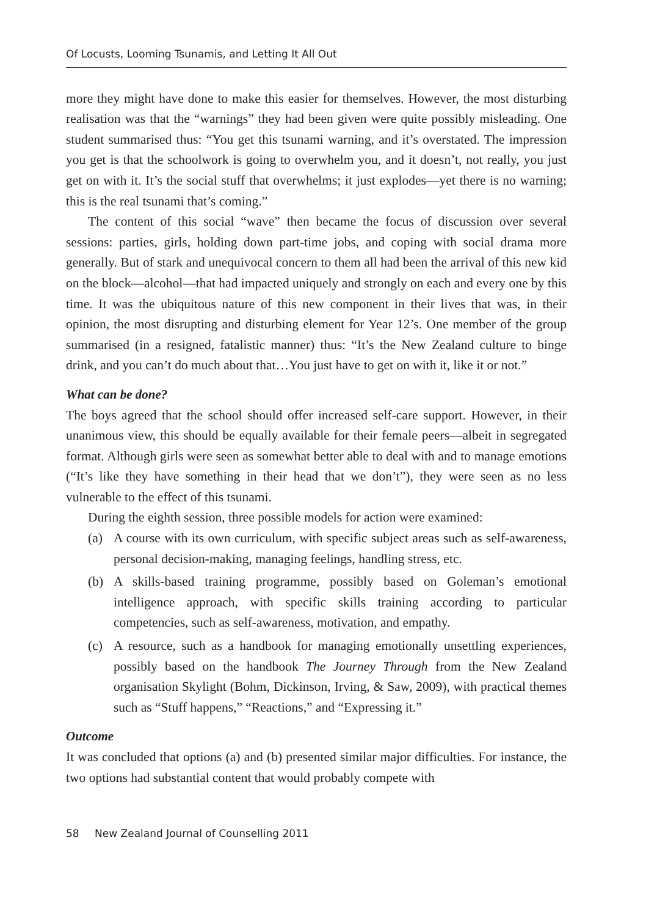Of Locusts, Looming Tsunamis, and Letting It All Out
more they might have done to make this easier for themselves. However, the most disturbing realisation was that the “warnings” they had been given were quite possibly misleading. One student summarised thus: “You get this tsunami warning, and it’s overstated. The impression you get is that the schoolwork is going to overwhelm you, and it doesn’t, not really, you just get on with it. It’s the social stuff that overwhelms; it just explodes—yet there is no warning; this is the real tsunami that’s coming.”
The content of this social “wave” then became the focus of discussion over several sessions: parties, girls, holding down part-time jobs, and coping with social drama more generally. But of stark and unequivocal concern to them all had been the arrival of this new kid on the block—alcohol—that had impacted uniquely and strongly on each and every one by this time. It was the ubiquitous nature of this new component in their lives that was, in their opinion, the most disrupting and disturbing element for Year 12’s. One member of the group summarised (in a resigned, fatalistic manner) thus: “It’s the New Zealand culture to binge drink, and you can’t do much about that…You just have to get on with it, like it or not.”
What can be done?
The boys agreed that the school should offer increased self-care support. However, in their unanimous view, this should be equally available for their female peers—albeit in segregated format. Although girls were seen as somewhat better able to deal with and to manage emotions (“It’s like they have something in their head that we don’t”), they were seen as no less vulnerable to the effect of this tsunami.
During the eighth session, three possible models for action were examined:
(a) A course with its own curriculum, with specific subject areas such as self-awareness, personal decision-making, managing feelings, handling stress, etc.
(b) A skills-based training programme, possibly based on Goleman’s emotional intelligence approach, with specific skills training according to particular competencies, such as self-awareness, motivation, and empathy.
(c) A resource, such as a handbook for managing emotionally unsettling experiences, possibly based on the handbook The Journey Through from the New Zealand organisation Skylight (Bohm, Dickinson, Irving, & Saw, 2009), with practical themes such as “Stuff happens,” “Reactions,” and “Expressing it.”
Outcome
It was concluded that options (a) and (b) presented similar major difficulties. For instance, the two options had substantial content that would probably compete with
58 New Zealand Journal of Counselling 2011